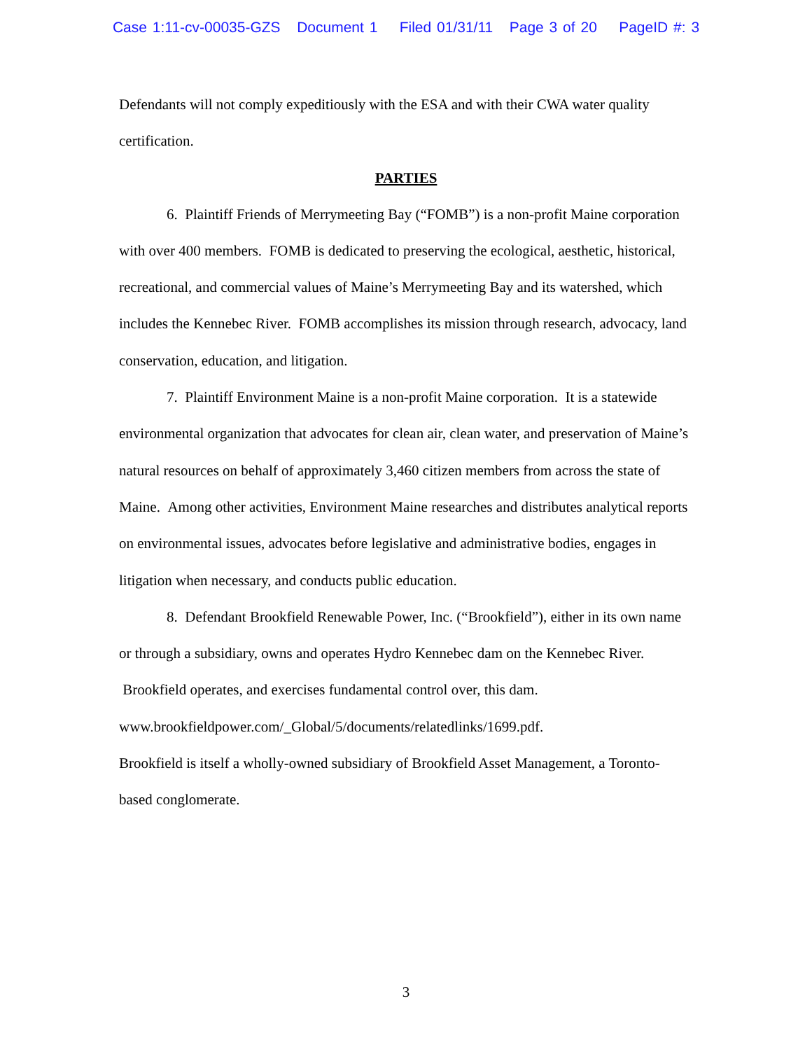Case 1:11-cv-00035-GZS Document 1 Filed 01/31/11 Page 3 of 20 PageID #: 3
Defendants will not comply expeditiously with the ESA and with their CWA water quality certification.
PARTIES
6. Plaintiff Friends of Merrymeeting Bay (“FOMB”) is a non-profit Maine corporation with over 400 members. FOMB is dedicated to preserving the ecological, aesthetic, historical, recreational, and commercial values of Maine’s Merrymeeting Bay and its watershed, which includes the Kennebec River. FOMB accomplishes its mission through research, advocacy, land conservation, education, and litigation.
7. Plaintiff Environment Maine is a non-profit Maine corporation. It is a statewide environmental organization that advocates for clean air, clean water, and preservation of Maine’s natural resources on behalf of approximately 3,460 citizen members from across the state of Maine. Among other activities, Environment Maine researches and distributes analytical reports on environmental issues, advocates before legislative and administrative bodies, engages in litigation when necessary, and conducts public education.
8. Defendant Brookfield Renewable Power, Inc. (“Brookfield”), either in its own name or through a subsidiary, owns and operates Hydro Kennebec dam on the Kennebec River. Brookfield operates, and exercises fundamental control over, this dam.
www.brookfieldpower.com/_Global/5/documents/relatedlinks/1699.pdf.
Brookfield is itself a wholly-owned subsidiary of Brookfield Asset Management, a Toronto-based conglomerate.
3